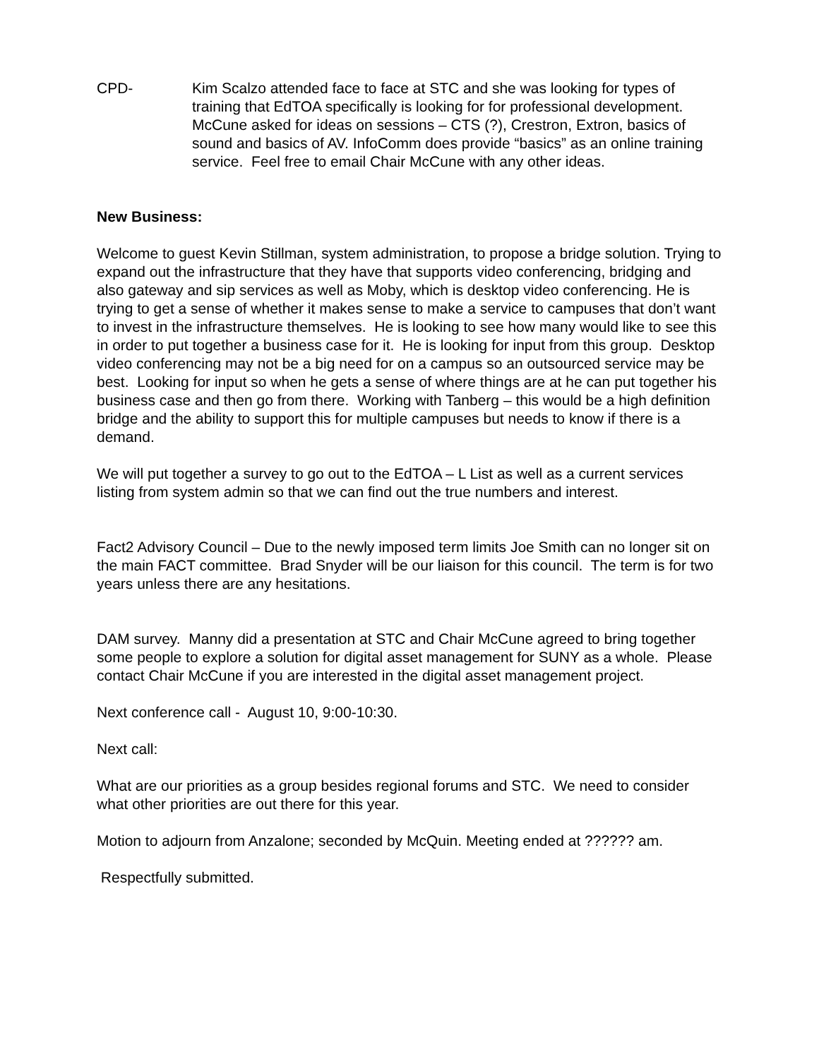CPD- Kim Scalzo attended face to face at STC and she was looking for types of training that EdTOA specifically is looking for for professional development. McCune asked for ideas on sessions – CTS (?), Crestron, Extron, basics of sound and basics of AV. InfoComm does provide “basics” as an online training service. Feel free to email Chair McCune with any other ideas.
New Business:
Welcome to guest Kevin Stillman, system administration, to propose a bridge solution. Trying to expand out the infrastructure that they have that supports video conferencing, bridging and also gateway and sip services as well as Moby, which is desktop video conferencing. He is trying to get a sense of whether it makes sense to make a service to campuses that don’t want to invest in the infrastructure themselves. He is looking to see how many would like to see this in order to put together a business case for it. He is looking for input from this group. Desktop video conferencing may not be a big need for on a campus so an outsourced service may be best. Looking for input so when he gets a sense of where things are at he can put together his business case and then go from there. Working with Tanberg – this would be a high definition bridge and the ability to support this for multiple campuses but needs to know if there is a demand.
We will put together a survey to go out to the EdTOA – L List as well as a current services listing from system admin so that we can find out the true numbers and interest.
Fact2 Advisory Council – Due to the newly imposed term limits Joe Smith can no longer sit on the main FACT committee. Brad Snyder will be our liaison for this council. The term is for two years unless there are any hesitations.
DAM survey. Manny did a presentation at STC and Chair McCune agreed to bring together some people to explore a solution for digital asset management for SUNY as a whole. Please contact Chair McCune if you are interested in the digital asset management project.
Next conference call - August 10, 9:00-10:30.
Next call:
What are our priorities as a group besides regional forums and STC. We need to consider what other priorities are out there for this year.
Motion to adjourn from Anzalone; seconded by McQuin. Meeting ended at ?????? am.
Respectfully submitted.